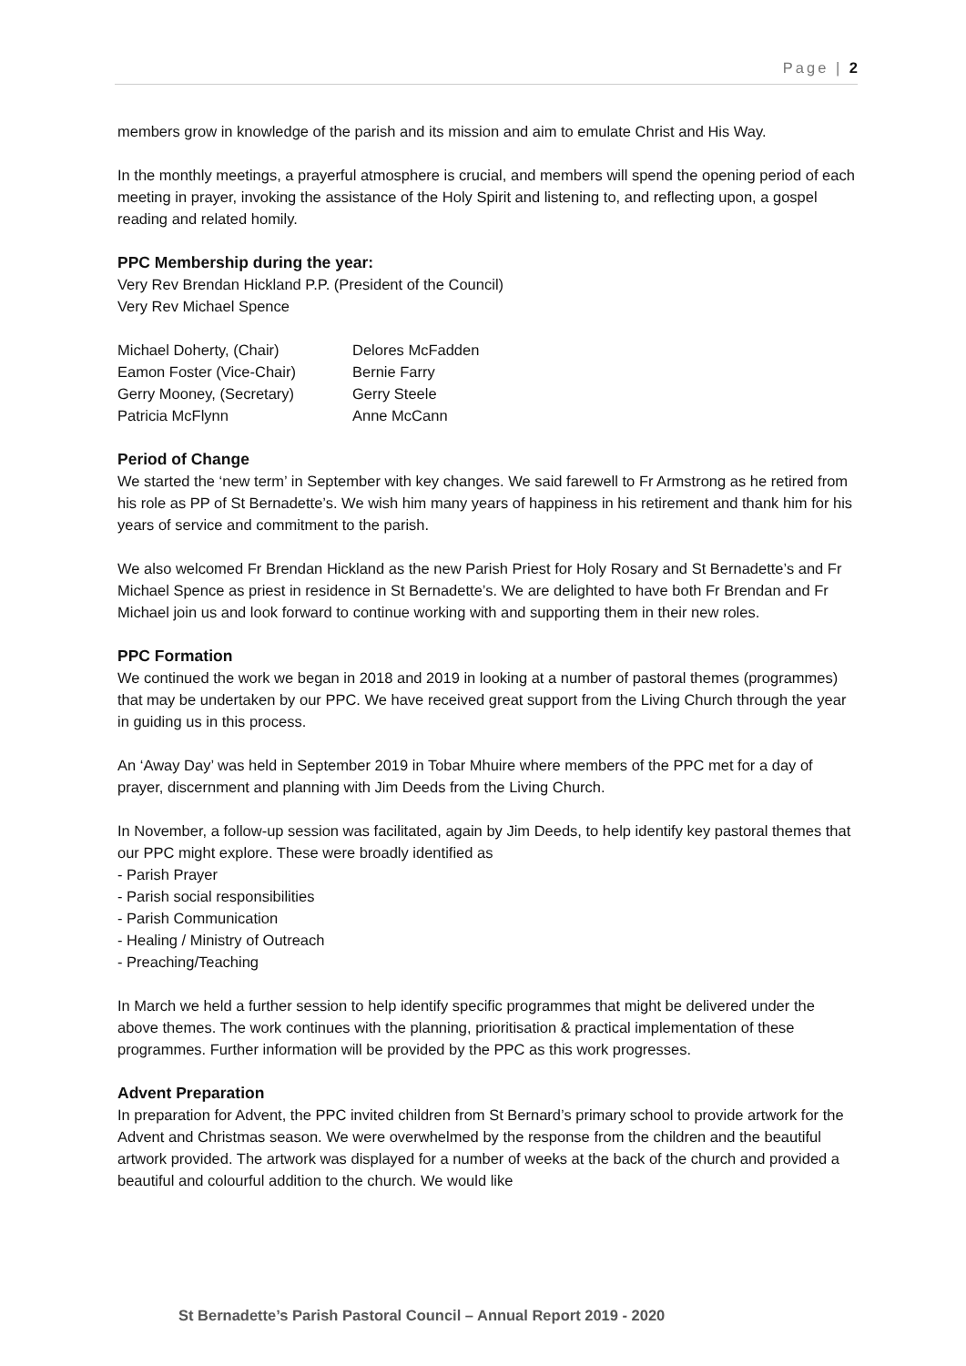Page | 2
members grow in knowledge of the parish and its mission and aim to emulate Christ and His Way.
In the monthly meetings, a prayerful atmosphere is crucial, and members will spend the opening period of each meeting in prayer, invoking the assistance of the Holy Spirit and listening to, and reflecting upon, a gospel reading and related homily.
PPC Membership during the year:
Very Rev Brendan Hickland P.P. (President of the Council)
Very Rev Michael Spence
| Michael Doherty, (Chair) | Delores McFadden |
| Eamon Foster (Vice-Chair) | Bernie Farry |
| Gerry Mooney, (Secretary) | Gerry Steele |
| Patricia McFlynn | Anne McCann |
Period of Change
We started the ‘new term’ in September with key changes. We said farewell to Fr Armstrong as he retired from his role as PP of St Bernadette’s. We wish him many years of happiness in his retirement and thank him for his years of service and commitment to the parish.
We also welcomed Fr Brendan Hickland as the new Parish Priest for Holy Rosary and St Bernadette’s and Fr Michael Spence as priest in residence in St Bernadette’s. We are delighted to have both Fr Brendan and Fr Michael join us and look forward to continue working with and supporting them in their new roles.
PPC Formation
We continued the work we began in 2018 and 2019 in looking at a number of pastoral themes (programmes) that may be undertaken by our PPC. We have received great support from the Living Church through the year in guiding us in this process.
An ‘Away Day’ was held in September 2019 in Tobar Mhuire where members of the PPC met for a day of prayer, discernment and planning with Jim Deeds from the Living Church.
In November, a follow-up session was facilitated, again by Jim Deeds, to help identify key pastoral themes that our PPC might explore. These were broadly identified as
- Parish Prayer
- Parish social responsibilities
- Parish Communication
- Healing / Ministry of Outreach
- Preaching/Teaching
In March we held a further session to help identify specific programmes that might be delivered under the above themes. The work continues with the planning, prioritisation & practical implementation of these programmes. Further information will be provided by the PPC as this work progresses.
Advent Preparation
In preparation for Advent, the PPC invited children from St Bernard’s primary school to provide artwork for the Advent and Christmas season. We were overwhelmed by the response from the children and the beautiful artwork provided. The artwork was displayed for a number of weeks at the back of the church and provided a beautiful and colourful addition to the church. We would like
St Bernadette’s Parish Pastoral Council – Annual Report 2019 - 2020